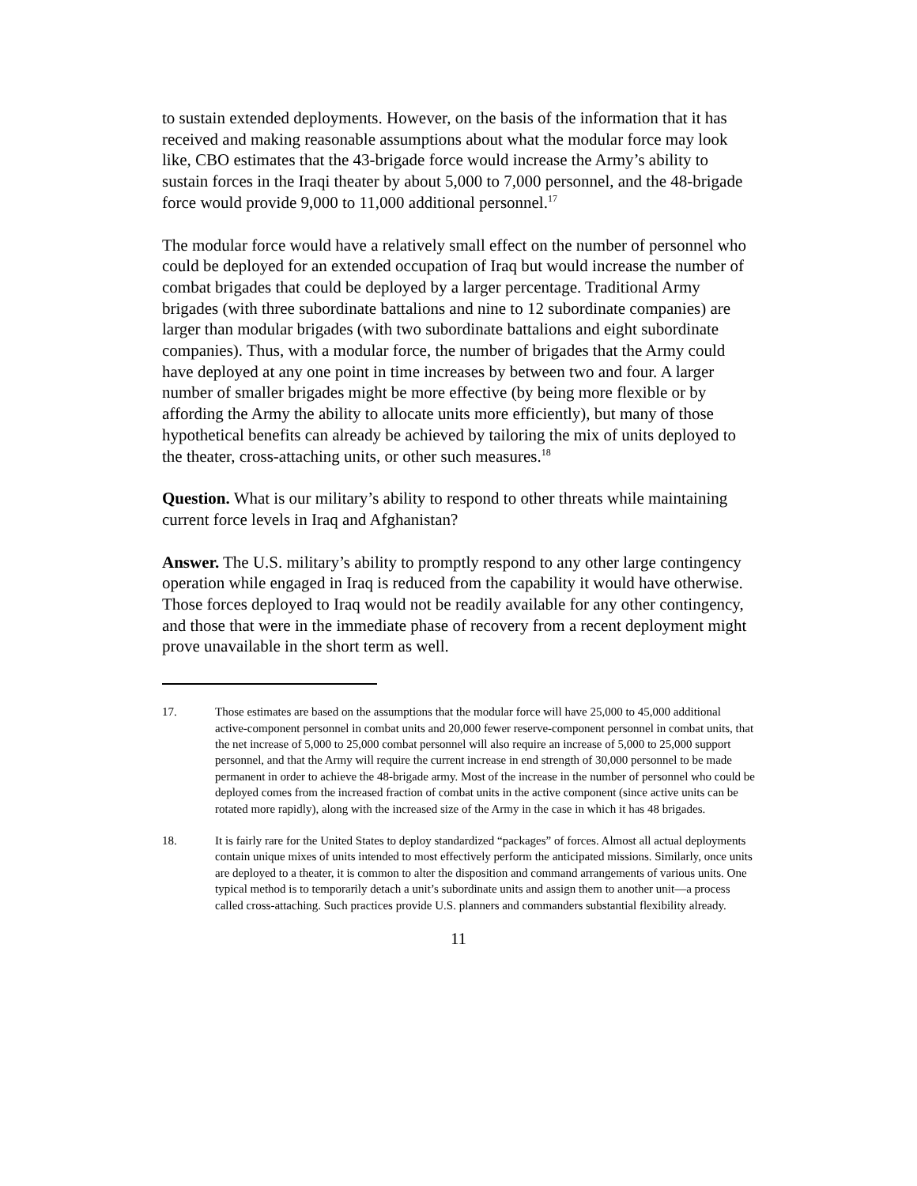to sustain extended deployments. However, on the basis of the information that it has received and making reasonable assumptions about what the modular force may look like, CBO estimates that the 43-brigade force would increase the Army’s ability to sustain forces in the Iraqi theater by about 5,000 to 7,000 personnel, and the 48-brigade force would provide 9,000 to 11,000 additional personnel.<sup>17</sup>
The modular force would have a relatively small effect on the number of personnel who could be deployed for an extended occupation of Iraq but would increase the number of combat brigades that could be deployed by a larger percentage. Traditional Army brigades (with three subordinate battalions and nine to 12 subordinate companies) are larger than modular brigades (with two subordinate battalions and eight subordinate companies). Thus, with a modular force, the number of brigades that the Army could have deployed at any one point in time increases by between two and four. A larger number of smaller brigades might be more effective (by being more flexible or by affording the Army the ability to allocate units more efficiently), but many of those hypothetical benefits can already be achieved by tailoring the mix of units deployed to the theater, cross-attaching units, or other such measures.<sup>18</sup>
Question. What is our military’s ability to respond to other threats while maintaining current force levels in Iraq and Afghanistan?
Answer. The U.S. military’s ability to promptly respond to any other large contingency operation while engaged in Iraq is reduced from the capability it would have otherwise. Those forces deployed to Iraq would not be readily available for any other contingency, and those that were in the immediate phase of recovery from a recent deployment might prove unavailable in the short term as well.
17. Those estimates are based on the assumptions that the modular force will have 25,000 to 45,000 additional active-component personnel in combat units and 20,000 fewer reserve-component personnel in combat units, that the net increase of 5,000 to 25,000 combat personnel will also require an increase of 5,000 to 25,000 support personnel, and that the Army will require the current increase in end strength of 30,000 personnel to be made permanent in order to achieve the 48-brigade army. Most of the increase in the number of personnel who could be deployed comes from the increased fraction of combat units in the active component (since active units can be rotated more rapidly), along with the increased size of the Army in the case in which it has 48 brigades.
18. It is fairly rare for the United States to deploy standardized “packages” of forces. Almost all actual deployments contain unique mixes of units intended to most effectively perform the anticipated missions. Similarly, once units are deployed to a theater, it is common to alter the disposition and command arrangements of various units. One typical method is to temporarily detach a unit’s subordinate units and assign them to another unit—a process called cross-attaching. Such practices provide U.S. planners and commanders substantial flexibility already.
11